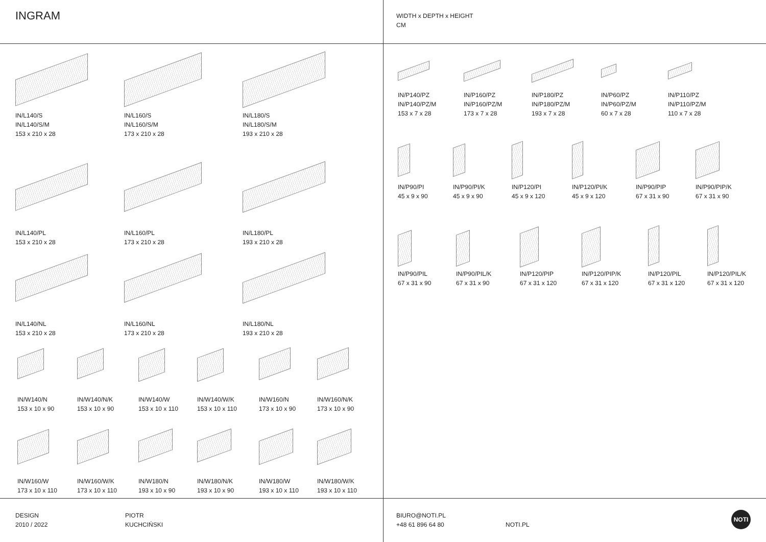INGRAM
IN/L140/S
IN/L140/S/M
153 x 210 x 28
IN/L160/S
IN/L160/S/M
173 x 210 x 28
IN/L180/S
IN/L180/S/M
193 x 210 x 28
IN/L140/PL
153 x 210 x 28
IN/L160/PL
173 x 210 x 28
IN/L180/PL
193 x 210 x 28
IN/L140/NL
153 x 210 x 28
IN/L160/NL
173 x 210 x 28
IN/L180/NL
193 x 210 x 28
IN/W140/N
153 x 10 x 90
IN/W140/N/K
153 x 10 x 90
IN/W140/W
153 x 10 x 110
IN/W140/W/K
153 x 10 x 110
IN/W160/N
173 x 10 x 90
IN/W160/N/K
173 x 10 x 90
IN/W160/W
173 x 10 x 110
IN/W160/W/K
173 x 10 x 110
IN/W180/N
193 x 10 x 90
IN/W180/N/K
193 x 10 x 90
IN/W180/W
193 x 10 x 110
IN/W180/W/K
193 x 10 x 110
WIDTH x DEPTH x HEIGHT
CM
IN/P140/PZ
IN/P140/PZ/M
153 x 7 x 28
IN/P160/PZ
IN/P160/PZ/M
173 x 7 x 28
IN/P180/PZ
IN/P180/PZ/M
193 x 7 x 28
IN/P60/PZ
IN/P60/PZ/M
60 x 7 x 28
IN/P110/PZ
IN/P110/PZ/M
110 x 7 x 28
IN/P90/PI
45 x 9 x 90
IN/P90/PI/K
45 x 9 x 90
IN/P120/PI
45 x 9 x 120
IN/P120/PI/K
45 x 9 x 120
IN/P90/PIP
67 x 31 x 90
IN/P90/PIP/K
67 x 31 x 90
IN/P90/PIL
67 x 31 x 90
IN/P90/PIL/K
67 x 31 x 90
IN/P120/PIP
67 x 31 x 120
IN/P120/PIP/K
67 x 31 x 120
IN/P120/PIL
67 x 31 x 120
IN/P120/PIL/K
67 x 31 x 120
DESIGN
2010 / 2022
PIOTR
KUCHCIŃSKI
BIURO@NOTI.PL
+48 61 896 64 80
NOTI.PL
NOTI